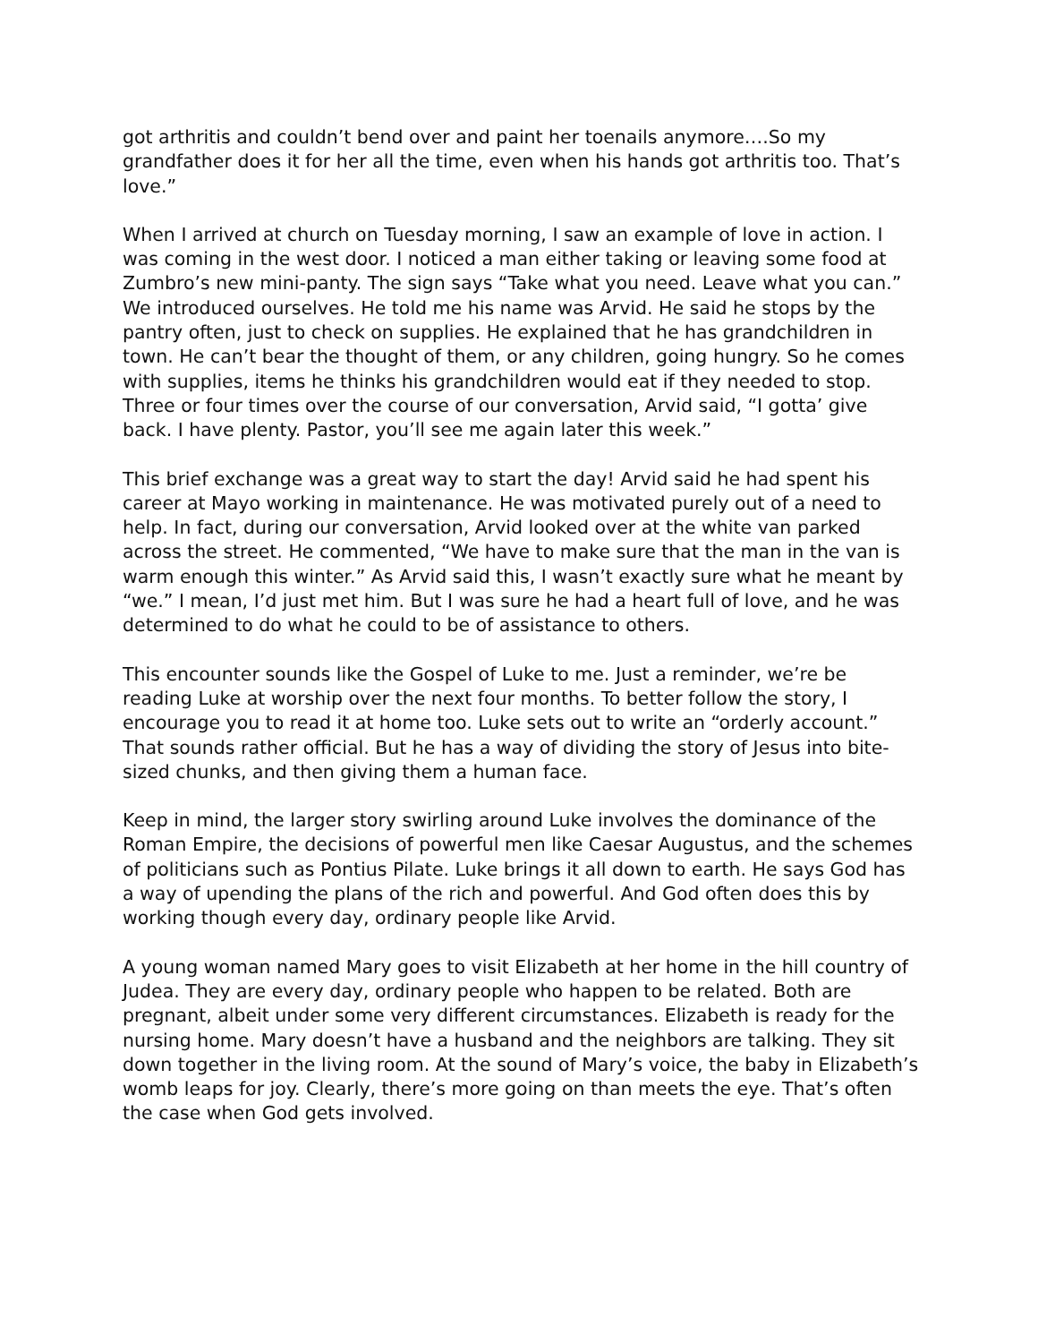got arthritis and couldn’t bend over and paint her toenails anymore….So my grandfather does it for her all the time, even when his hands got arthritis too. That’s love.”
When I arrived at church on Tuesday morning, I saw an example of love in action. I was coming in the west door. I noticed a man either taking or leaving some food at Zumbro’s new mini-panty. The sign says “Take what you need. Leave what you can.” We introduced ourselves. He told me his name was Arvid. He said he stops by the pantry often, just to check on supplies. He explained that he has grandchildren in town. He can’t bear the thought of them, or any children, going hungry. So he comes with supplies, items he thinks his grandchildren would eat if they needed to stop. Three or four times over the course of our conversation, Arvid said, “I gotta’ give back. I have plenty. Pastor, you’ll see me again later this week.”
This brief exchange was a great way to start the day! Arvid said he had spent his career at Mayo working in maintenance. He was motivated purely out of a need to help. In fact, during our conversation, Arvid looked over at the white van parked across the street. He commented, “We have to make sure that the man in the van is warm enough this winter.” As Arvid said this, I wasn’t exactly sure what he meant by “we.” I mean, I’d just met him. But I was sure he had a heart full of love, and he was determined to do what he could to be of assistance to others.
This encounter sounds like the Gospel of Luke to me. Just a reminder, we’re be reading Luke at worship over the next four months. To better follow the story, I encourage you to read it at home too. Luke sets out to write an “orderly account.” That sounds rather official. But he has a way of dividing the story of Jesus into bite-sized chunks, and then giving them a human face.
Keep in mind, the larger story swirling around Luke involves the dominance of the Roman Empire, the decisions of powerful men like Caesar Augustus, and the schemes of politicians such as Pontius Pilate. Luke brings it all down to earth. He says God has a way of upending the plans of the rich and powerful. And God often does this by working though every day, ordinary people like Arvid.
A young woman named Mary goes to visit Elizabeth at her home in the hill country of Judea. They are every day, ordinary people who happen to be related. Both are pregnant, albeit under some very different circumstances. Elizabeth is ready for the nursing home. Mary doesn’t have a husband and the neighbors are talking. They sit down together in the living room. At the sound of Mary’s voice, the baby in Elizabeth’s womb leaps for joy. Clearly, there’s more going on than meets the eye. That’s often the case when God gets involved.